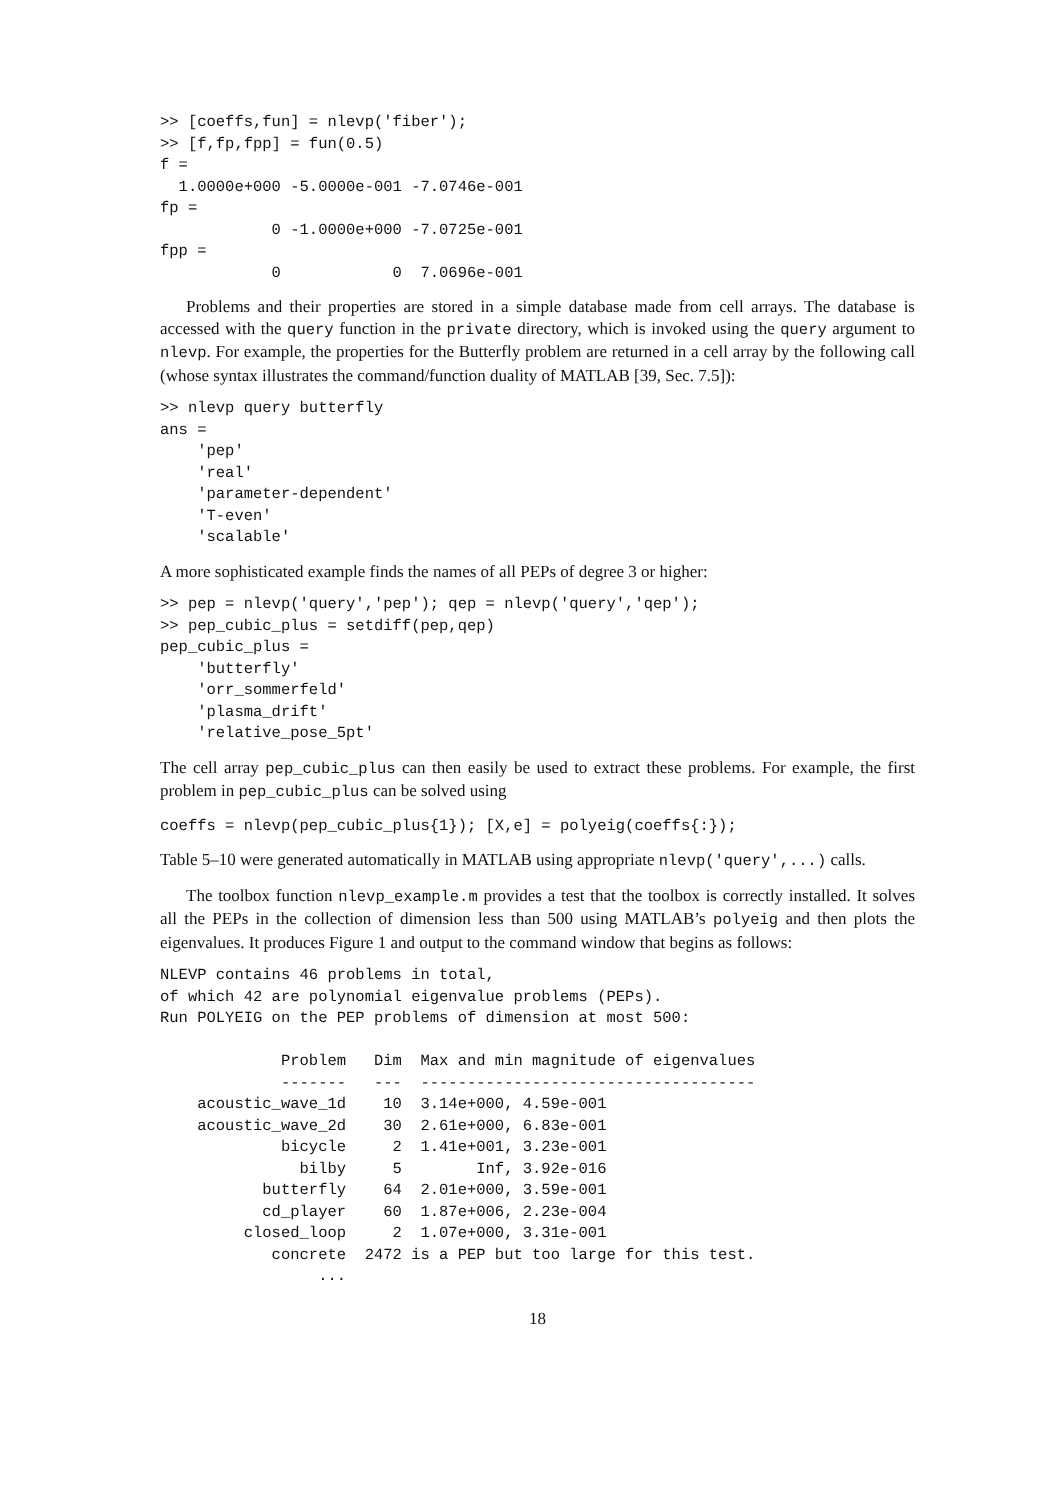>> [coeffs,fun] = nlevp('fiber');
>> [f,fp,fpp] = fun(0.5)
f =
  1.0000e+000 -5.0000e-001 -7.0746e-001
fp =
            0 -1.0000e+000 -7.0725e-001
fpp =
            0            0  7.0696e-001
Problems and their properties are stored in a simple database made from cell arrays. The database is accessed with the query function in the private directory, which is invoked using the query argument to nlevp. For example, the properties for the Butterfly problem are returned in a cell array by the following call (whose syntax illustrates the command/function duality of MATLAB [39, Sec. 7.5]):
>> nlevp query butterfly
ans =
    'pep'
    'real'
    'parameter-dependent'
    'T-even'
    'scalable'
A more sophisticated example finds the names of all PEPs of degree 3 or higher:
>> pep = nlevp('query','pep'); qep = nlevp('query','qep');
>> pep_cubic_plus = setdiff(pep,qep)
pep_cubic_plus =
    'butterfly'
    'orr_sommerfeld'
    'plasma_drift'
    'relative_pose_5pt'
The cell array pep_cubic_plus can then easily be used to extract these problems. For example, the first problem in pep_cubic_plus can be solved using
coeffs = nlevp(pep_cubic_plus{1}); [X,e] = polyeig(coeffs{:});
Table 5–10 were generated automatically in MATLAB using appropriate nlevp('query',...) calls.
The toolbox function nlevp_example.m provides a test that the toolbox is correctly installed. It solves all the PEPs in the collection of dimension less than 500 using MATLAB’s polyeig and then plots the eigenvalues. It produces Figure 1 and output to the command window that begins as follows:
NLEVP contains 46 problems in total,
of which 42 are polynomial eigenvalue problems (PEPs).
Run POLYEIG on the PEP problems of dimension at most 500:

             Problem   Dim  Max and min magnitude of eigenvalues
             -------   ---  ------------------------------------
    acoustic_wave_1d    10  3.14e+000, 4.59e-001
    acoustic_wave_2d    30  2.61e+000, 6.83e-001
             bicycle     2  1.41e+001, 3.23e-001
               bilby     5        Inf, 3.92e-016
           butterfly    64  2.01e+000, 3.59e-001
           cd_player    60  1.87e+006, 2.23e-004
         closed_loop     2  1.07e+000, 3.31e-001
            concrete  2472 is a PEP but too large for this test.
                 ...
18